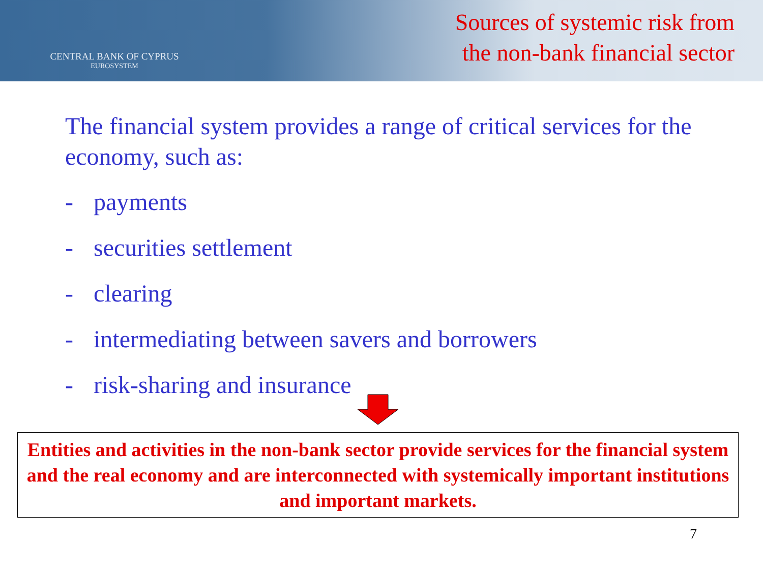CENTRAL BANK OF CYPRUS
EUROSYSTEM
Sources of systemic risk from
the non-bank financial sector
The financial system provides a range of critical services for the economy, such as:
- payments
- securities settlement
- clearing
- intermediating between savers and borrowers
- risk-sharing and insurance
Entities and activities in the non-bank sector provide services for the financial system and the real economy and are interconnected with systemically important institutions and important markets.
7